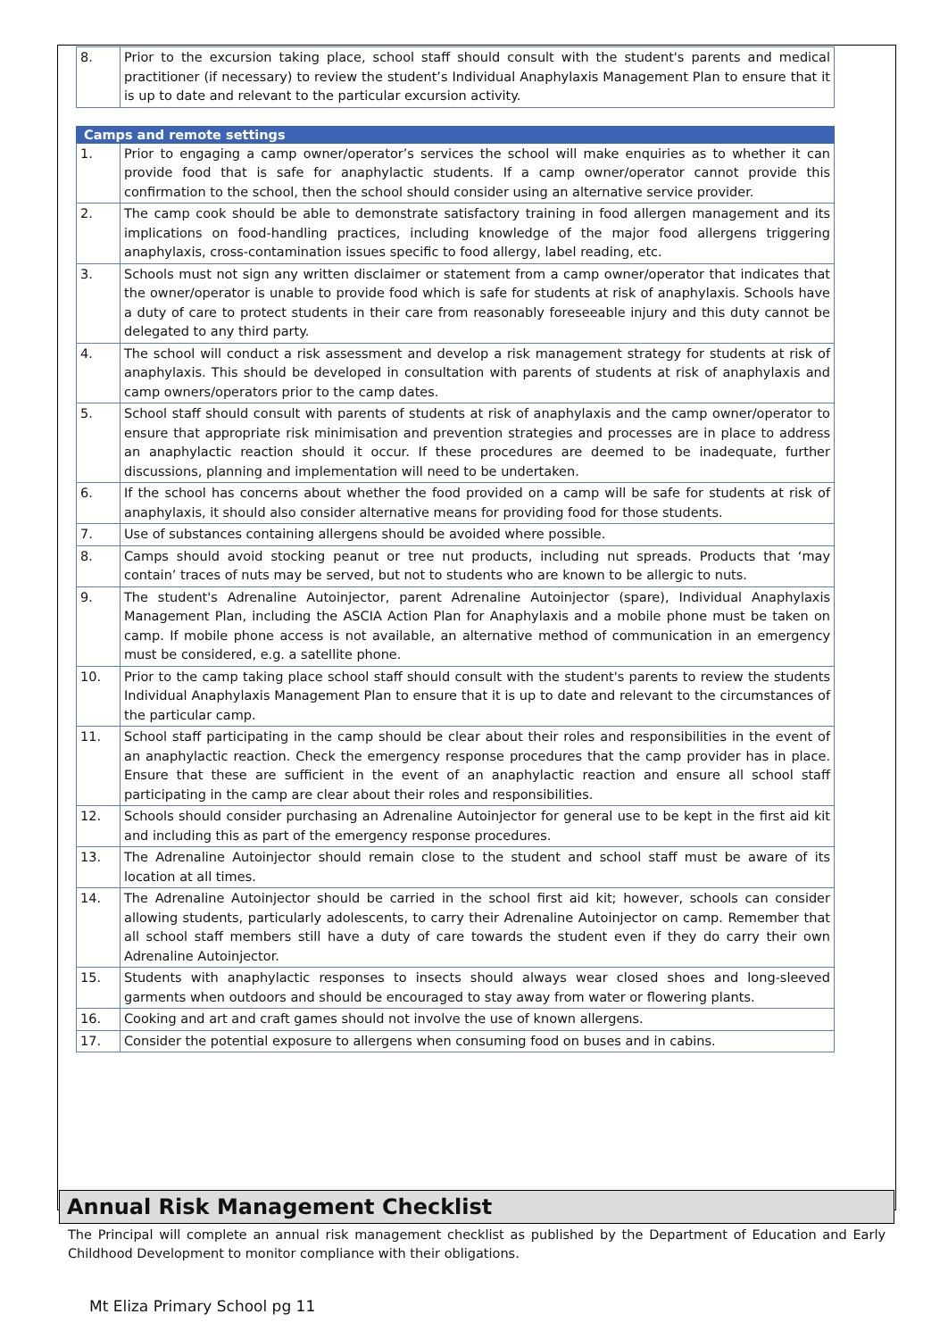| 8. | Prior to the excursion taking place, school staff should consult with the student's parents and medical practitioner (if necessary) to review the student’s Individual Anaphylaxis Management Plan to ensure that it is up to date and relevant to the particular excursion activity. |
| Camps and remote settings | |
| --- | --- |
| 1. | Prior to engaging a camp owner/operator’s services the school will make enquiries as to whether it can provide food that is safe for anaphylactic students. If a camp owner/operator cannot provide this confirmation to the school, then the school should consider using an alternative service provider. |
| 2. | The camp cook should be able to demonstrate satisfactory training in food allergen management and its implications on food-handling practices, including knowledge of the major food allergens triggering anaphylaxis, cross-contamination issues specific to food allergy, label reading, etc. |
| 3. | Schools must not sign any written disclaimer or statement from a camp owner/operator that indicates that the owner/operator is unable to provide food which is safe for students at risk of anaphylaxis. Schools have a duty of care to protect students in their care from reasonably foreseeable injury and this duty cannot be delegated to any third party. |
| 4. | The school will conduct a risk assessment and develop a risk management strategy for students at risk of anaphylaxis. This should be developed in consultation with parents of students at risk of anaphylaxis and camp owners/operators prior to the camp dates. |
| 5. | School staff should consult with parents of students at risk of anaphylaxis and the camp owner/operator to ensure that appropriate risk minimisation and prevention strategies and processes are in place to address an anaphylactic reaction should it occur. If these procedures are deemed to be inadequate, further discussions, planning and implementation will need to be undertaken. |
| 6. | If the school has concerns about whether the food provided on a camp will be safe for students at risk of anaphylaxis, it should also consider alternative means for providing food for those students. |
| 7. | Use of substances containing allergens should be avoided where possible. |
| 8. | Camps should avoid stocking peanut or tree nut products, including nut spreads. Products that ‘may contain’ traces of nuts may be served, but not to students who are known to be allergic to nuts. |
| 9. | The student's Adrenaline Autoinjector, parent Adrenaline Autoinjector (spare), Individual Anaphylaxis Management Plan, including the ASCIA Action Plan for Anaphylaxis and a mobile phone must be taken on camp. If mobile phone access is not available, an alternative method of communication in an emergency must be considered, e.g. a satellite phone. |
| 10. | Prior to the camp taking place school staff should consult with the student's parents to review the students Individual Anaphylaxis Management Plan to ensure that it is up to date and relevant to the circumstances of the particular camp. |
| 11. | School staff participating in the camp should be clear about their roles and responsibilities in the event of an anaphylactic reaction. Check the emergency response procedures that the camp provider has in place. Ensure that these are sufficient in the event of an anaphylactic reaction and ensure all school staff participating in the camp are clear about their roles and responsibilities. |
| 12. | Schools should consider purchasing an Adrenaline Autoinjector for general use to be kept in the first aid kit and including this as part of the emergency response procedures. |
| 13. | The Adrenaline Autoinjector should remain close to the student and school staff must be aware of its location at all times. |
| 14. | The Adrenaline Autoinjector should be carried in the school first aid kit; however, schools can consider allowing students, particularly adolescents, to carry their Adrenaline Autoinjector on camp. Remember that all school staff members still have a duty of care towards the student even if they do carry their own Adrenaline Autoinjector. |
| 15. | Students with anaphylactic responses to insects should always wear closed shoes and long-sleeved garments when outdoors and should be encouraged to stay away from water or flowering plants. |
| 16. | Cooking and art and craft games should not involve the use of known allergens. |
| 17. | Consider the potential exposure to allergens when consuming food on buses and in cabins. |
Annual Risk Management Checklist
The Principal will complete an annual risk management checklist as published by the Department of Education and Early Childhood Development to monitor compliance with their obligations.
Mt Eliza Primary School pg 11